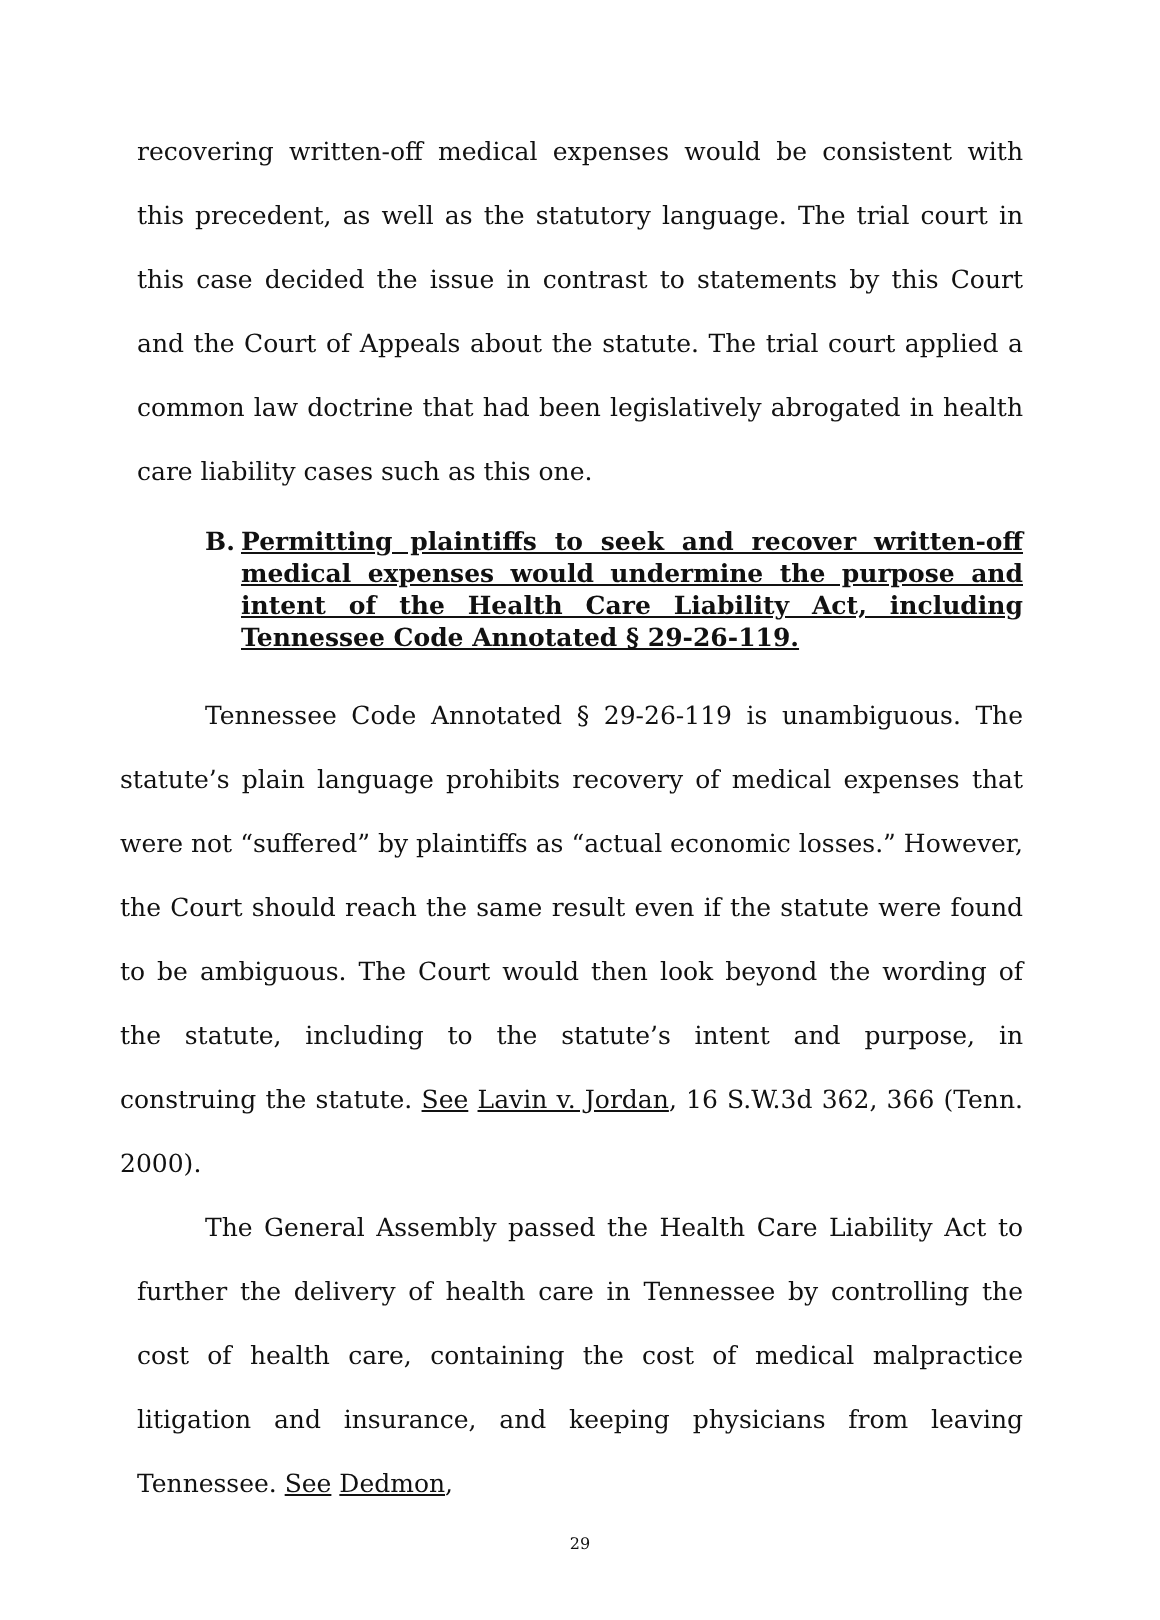recovering written-off medical expenses would be consistent with this precedent, as well as the statutory language. The trial court in this case decided the issue in contrast to statements by this Court and the Court of Appeals about the statute. The trial court applied a common law doctrine that had been legislatively abrogated in health care liability cases such as this one.
B. Permitting plaintiffs to seek and recover written-off medical expenses would undermine the purpose and intent of the Health Care Liability Act, including Tennessee Code Annotated § 29-26-119.
Tennessee Code Annotated § 29-26-119 is unambiguous. The statute’s plain language prohibits recovery of medical expenses that were not “suffered” by plaintiffs as “actual economic losses.” However, the Court should reach the same result even if the statute were found to be ambiguous. The Court would then look beyond the wording of the statute, including to the statute’s intent and purpose, in construing the statute. See Lavin v. Jordan, 16 S.W.3d 362, 366 (Tenn. 2000).
The General Assembly passed the Health Care Liability Act to further the delivery of health care in Tennessee by controlling the cost of health care, containing the cost of medical malpractice litigation and insurance, and keeping physicians from leaving Tennessee. See Dedmon,
29